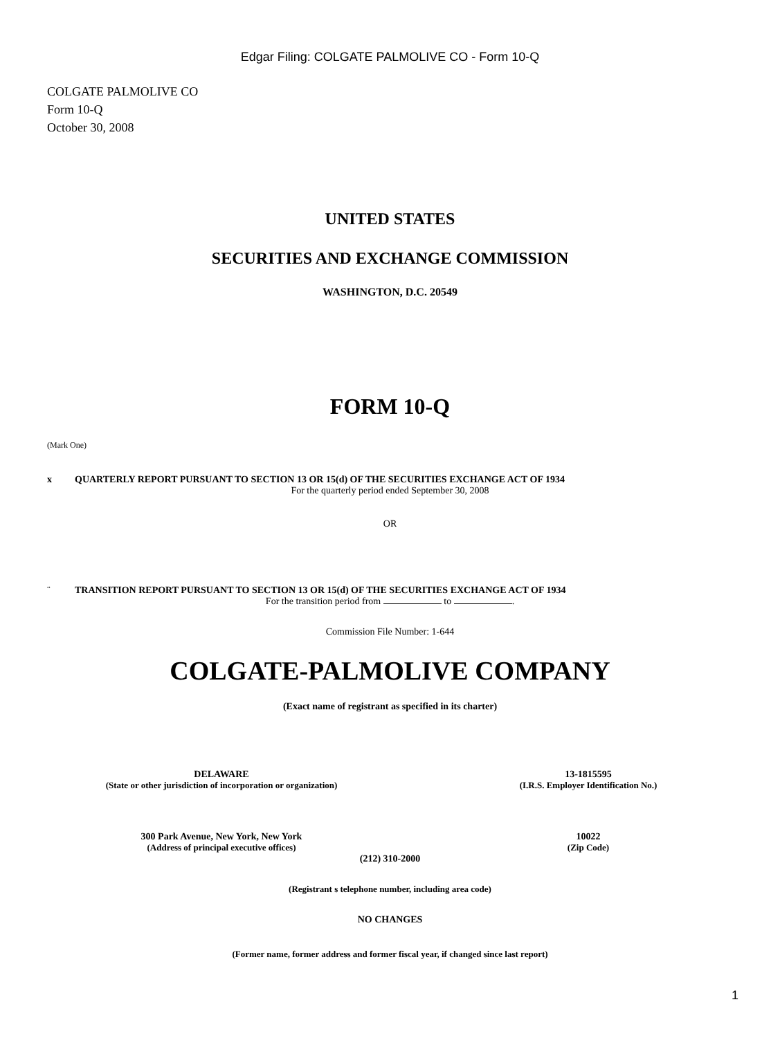Edgar Filing: COLGATE PALMOLIVE CO - Form 10-Q
COLGATE PALMOLIVE CO
Form 10-Q
October 30, 2008
UNITED STATES
SECURITIES AND EXCHANGE COMMISSION
WASHINGTON, D.C. 20549
FORM 10-Q
(Mark One)
x QUARTERLY REPORT PURSUANT TO SECTION 13 OR 15(d) OF THE SECURITIES EXCHANGE ACT OF 1934
For the quarterly period ended September 30, 2008
OR
¨ TRANSITION REPORT PURSUANT TO SECTION 13 OR 15(d) OF THE SECURITIES EXCHANGE ACT OF 1934
For the transition period from to .
Commission File Number: 1-644
COLGATE-PALMOLIVE COMPANY
(Exact name of registrant as specified in its charter)
DELAWARE
(State or other jurisdiction of incorporation or organization)
13-1815595
(I.R.S. Employer Identification No.)
300 Park Avenue, New York, New York
(Address of principal executive offices)
10022
(Zip Code)
(212) 310-2000
(Registrant s telephone number, including area code)
NO CHANGES
(Former name, former address and former fiscal year, if changed since last report)
1